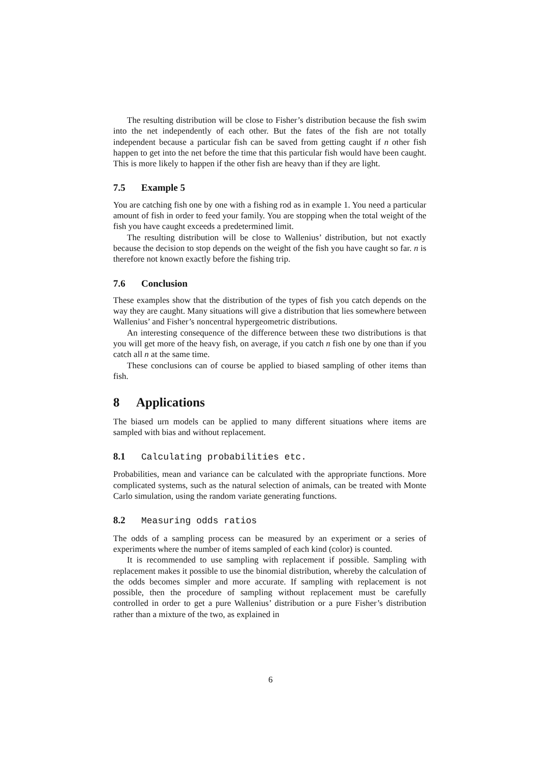The resulting distribution will be close to Fisher’s distribution because the fish swim into the net independently of each other. But the fates of the fish are not totally independent because a particular fish can be saved from getting caught if n other fish happen to get into the net before the time that this particular fish would have been caught. This is more likely to happen if the other fish are heavy than if they are light.
7.5 Example 5
You are catching fish one by one with a fishing rod as in example 1. You need a particular amount of fish in order to feed your family. You are stopping when the total weight of the fish you have caught exceeds a predetermined limit.
The resulting distribution will be close to Wallenius’ distribution, but not exactly because the decision to stop depends on the weight of the fish you have caught so far. n is therefore not known exactly before the fishing trip.
7.6 Conclusion
These examples show that the distribution of the types of fish you catch depends on the way they are caught. Many situations will give a distribution that lies somewhere between Wallenius’ and Fisher’s noncentral hypergeometric distributions.
An interesting consequence of the difference between these two distributions is that you will get more of the heavy fish, on average, if you catch n fish one by one than if you catch all n at the same time.
These conclusions can of course be applied to biased sampling of other items than fish.
8 Applications
The biased urn models can be applied to many different situations where items are sampled with bias and without replacement.
8.1 Calculating probabilities etc.
Probabilities, mean and variance can be calculated with the appropriate functions. More complicated systems, such as the natural selection of animals, can be treated with Monte Carlo simulation, using the random variate generating functions.
8.2 Measuring odds ratios
The odds of a sampling process can be measured by an experiment or a series of experiments where the number of items sampled of each kind (color) is counted.
It is recommended to use sampling with replacement if possible. Sampling with replacement makes it possible to use the binomial distribution, whereby the calculation of the odds becomes simpler and more accurate. If sampling with replacement is not possible, then the procedure of sampling without replacement must be carefully controlled in order to get a pure Wallenius’ distribution or a pure Fisher’s distribution rather than a mixture of the two, as explained in
6